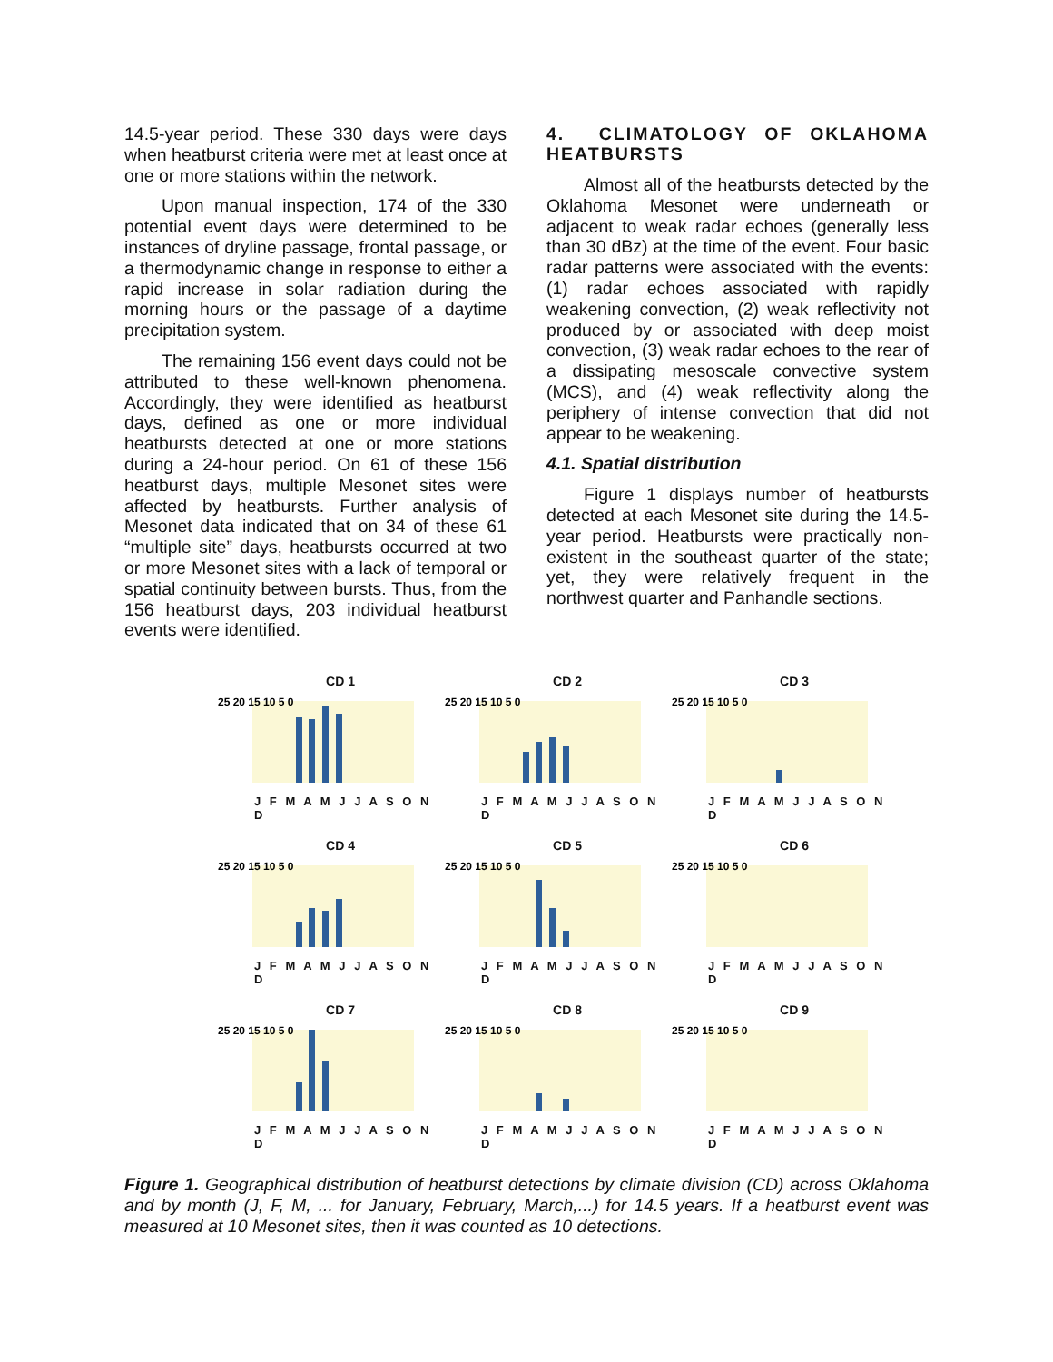14.5-year period. These 330 days were days when heatburst criteria were met at least once at one or more stations within the network.
Upon manual inspection, 174 of the 330 potential event days were determined to be instances of dryline passage, frontal passage, or a thermodynamic change in response to either a rapid increase in solar radiation during the morning hours or the passage of a daytime precipitation system.
The remaining 156 event days could not be attributed to these well-known phenomena. Accordingly, they were identified as heatburst days, defined as one or more individual heatbursts detected at one or more stations during a 24-hour period. On 61 of these 156 heatburst days, multiple Mesonet sites were affected by heatbursts. Further analysis of Mesonet data indicated that on 34 of these 61 “multiple site” days, heatbursts occurred at two or more Mesonet sites with a lack of temporal or spatial continuity between bursts. Thus, from the 156 heatburst days, 203 individual heatburst events were identified.
4. CLIMATOLOGY OF OKLAHOMA HEATBURSTS
Almost all of the heatbursts detected by the Oklahoma Mesonet were underneath or adjacent to weak radar echoes (generally less than 30 dBz) at the time of the event. Four basic radar patterns were associated with the events: (1) radar echoes associated with rapidly weakening convection, (2) weak reflectivity not produced by or associated with deep moist convection, (3) weak radar echoes to the rear of a dissipating mesoscale convective system (MCS), and (4) weak reflectivity along the periphery of intense convection that did not appear to be weakening.
4.1. Spatial distribution
Figure 1 displays number of heatbursts detected at each Mesonet site during the 14.5-year period. Heatbursts were practically non-existent in the southeast quarter of the state; yet, they were relatively frequent in the northwest quarter and Panhandle sections.
CD 1
25 20 15 10 5 0
J F M A M J J A S O N D
CD 2
25 20 15 10 5 0
J F M A M J J A S O N D
CD 3
25 20 15 10 5 0
J F M A M J J A S O N D
CD 4
25 20 15 10 5 0
J F M A M J J A S O N D
CD 5
25 20 15 10 5 0
J F M A M J J A S O N D
CD 6
25 20 15 10 5 0
J F M A M J J A S O N D
CD 7
25 20 15 10 5 0
J F M A M J J A S O N D
CD 8
25 20 15 10 5 0
J F M A M J J A S O N D
CD 9
25 20 15 10 5 0
J F M A M J J A S O N D
Figure 1. Geographical distribution of heatburst detections by climate division (CD) across Oklahoma and by month (J, F, M, ... for January, February, March,...) for 14.5 years. If a heatburst event was measured at 10 Mesonet sites, then it was counted as 10 detections.